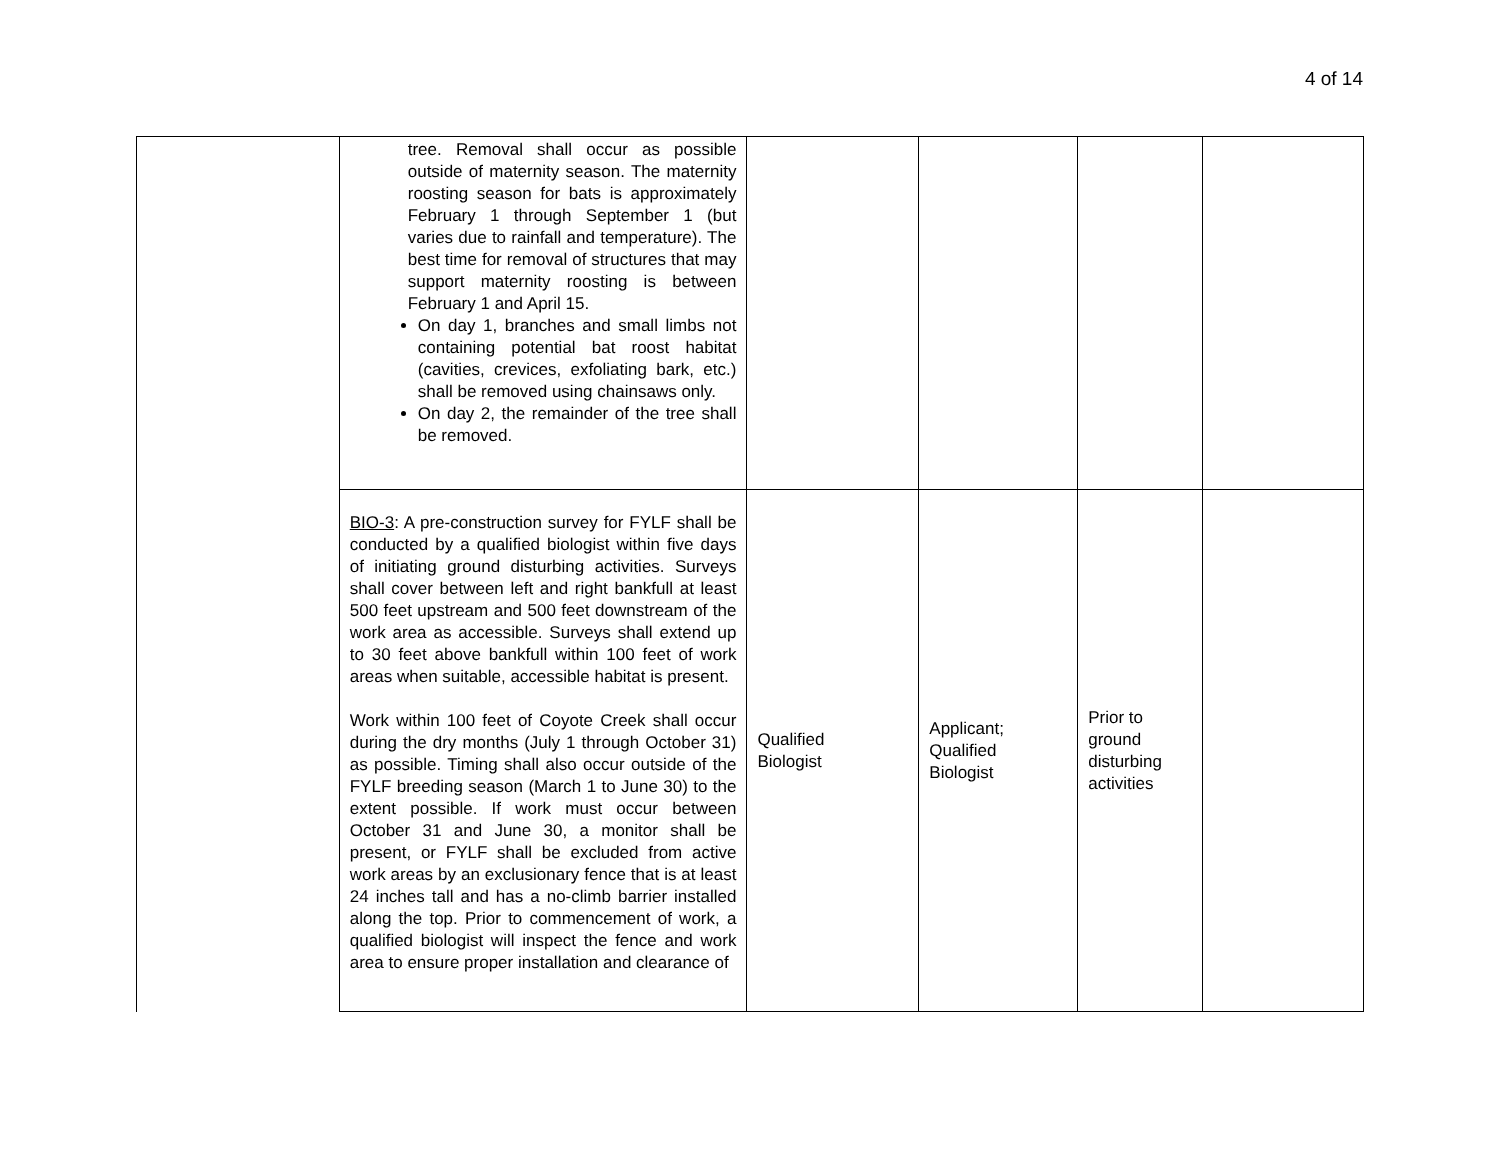4 of 14
| | tree. Removal shall occur as possible outside of maternity season. The maternity roosting season for bats is approximately February 1 through September 1 (but varies due to rainfall and temperature). The best time for removal of structures that may support maternity roosting is between February 1 and April 15. On day 1, branches and small limbs not containing potential bat roost habitat (cavities, crevices, exfoliating bark, etc.) shall be removed using chainsaws only. On day 2, the remainder of the tree shall be removed. | | | | |
| | BIO-3 : A pre-construction survey for FYLF shall be conducted by a qualified biologist within five days of initiating ground disturbing activities. Surveys shall cover between left and right bankfull at least 500 feet upstream and 500 feet downstream of the work area as accessible. Surveys shall extend up to 30 feet above bankfull within 100 feet of work areas when suitable, accessible habitat is present. Work within 100 feet of Coyote Creek shall occur during the dry months (July 1 through October 31) as possible. Timing shall also occur outside of the FYLF breeding season (March 1 to June 30) to the extent possible. If work must occur between October 31 and June 30, a monitor shall be present, or FYLF shall be excluded from active work areas by an exclusionary fence that is at least 24 inches tall and has a no-climb barrier installed along the top. Prior to commencement of work, a qualified biologist will inspect the fence and work area to ensure proper installation and clearance of | Qualified Biologist | Applicant; Qualified Biologist | Prior to ground disturbing activities | |